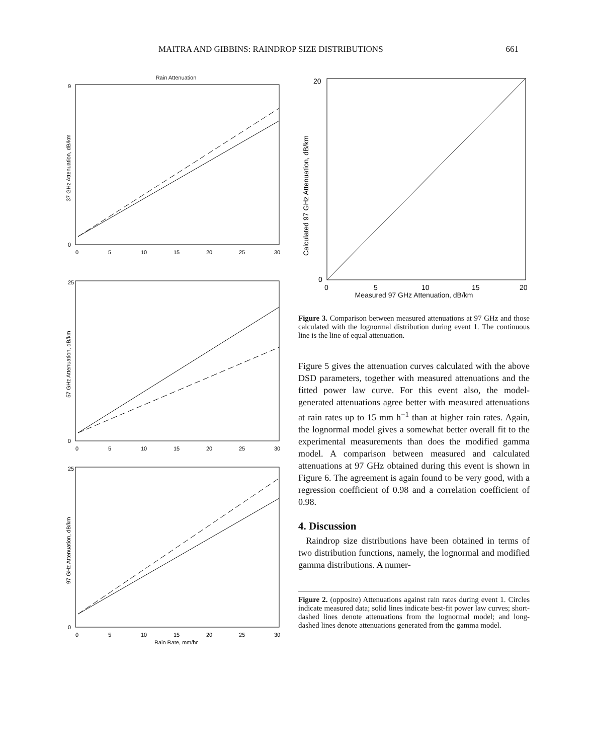MAITRA AND GIBBINS: RAINDROP SIZE DISTRIBUTIONS 661
Rain Attenuation
9
0
0
5
10
15
20
25
30
37 GHz Attenuation, dB/km
25
0
0
5
10
15
20
25
30
57 GHz Attenuation, dB/km
25
0
0
5
10
15
20
25
30
97 GHz Attenuation, dB/km
Rain Rate, mm/hr
20
0
0
5
10
15
20
Calculated 97 GHz Attenuation, dB/km
Measured 97 GHz Attenuation, dB/km
Figure 3. Comparison between measured attenuations at 97 GHz and those calculated with the lognormal distribution during event 1. The continuous line is the line of equal attenuation.
Figure 5 gives the attenuation curves calculated with the above DSD parameters, together with measured attenuations and the fitted power law curve. For this event also, the model-generated attenuations agree better with measured attenuations at rain rates up to 15 mm h<sup>−1</sup> than at higher rain rates. Again, the lognormal model gives a somewhat better overall fit to the experimental measurements than does the modified gamma model. A comparison between measured and calculated attenuations at 97 GHz obtained during this event is shown in Figure 6. The agreement is again found to be very good, with a regression coefficient of 0.98 and a correlation coefficient of 0.98.
4. Discussion
Raindrop size distributions have been obtained in terms of two distribution functions, namely, the lognormal and modified gamma distributions. A numer-
Figure 2. (opposite) Attenuations against rain rates during event 1. Circles indicate measured data; solid lines indicate best-fit power law curves; short-dashed lines denote attenuations from the lognormal model; and long-dashed lines denote attenuations generated from the gamma model.